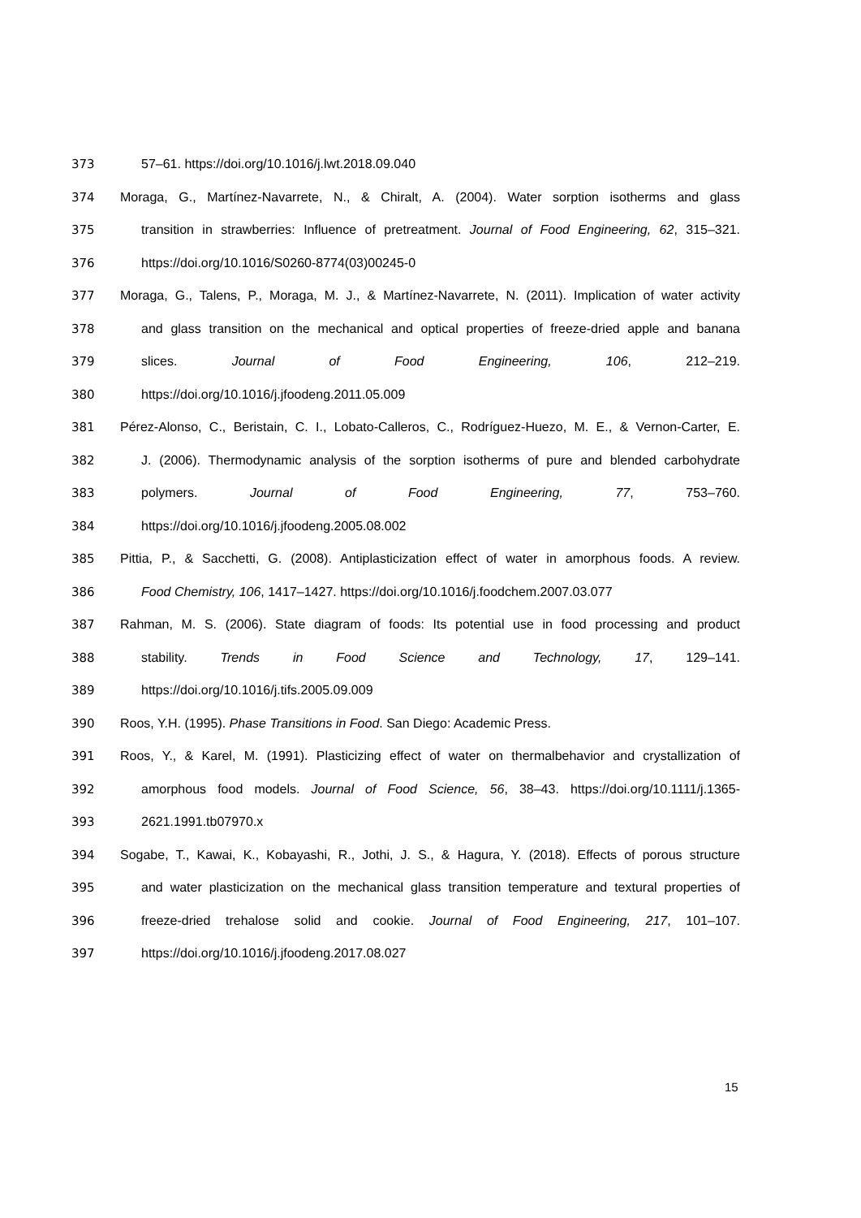373 57–61. https://doi.org/10.1016/j.lwt.2018.09.040
374 Moraga, G., Martínez-Navarrete, N., & Chiralt, A. (2004). Water sorption isotherms and glass
375 transition in strawberries: Influence of pretreatment. Journal of Food Engineering, 62, 315–321.
376 https://doi.org/10.1016/S0260-8774(03)00245-0
377 Moraga, G., Talens, P., Moraga, M. J., & Martínez-Navarrete, N. (2011). Implication of water activity
378 and glass transition on the mechanical and optical properties of freeze-dried apple and banana
379 slices. Journal of Food Engineering, 106, 212–219.
380 https://doi.org/10.1016/j.jfoodeng.2011.05.009
381 Pérez-Alonso, C., Beristain, C. I., Lobato-Calleros, C., Rodríguez-Huezo, M. E., & Vernon-Carter, E.
382 J. (2006). Thermodynamic analysis of the sorption isotherms of pure and blended carbohydrate
383 polymers. Journal of Food Engineering, 77, 753–760.
384 https://doi.org/10.1016/j.jfoodeng.2005.08.002
385 Pittia, P., & Sacchetti, G. (2008). Antiplasticization effect of water in amorphous foods. A review.
386 Food Chemistry, 106, 1417–1427. https://doi.org/10.1016/j.foodchem.2007.03.077
387 Rahman, M. S. (2006). State diagram of foods: Its potential use in food processing and product
388 stability. Trends in Food Science and Technology, 17, 129–141.
389 https://doi.org/10.1016/j.tifs.2005.09.009
390 Roos, Y.H. (1995). Phase Transitions in Food. San Diego: Academic Press.
391 Roos, Y., & Karel, M. (1991). Plasticizing effect of water on thermalbehavior and crystallization of
392 amorphous food models. Journal of Food Science, 56, 38–43. https://doi.org/10.1111/j.1365-
393 2621.1991.tb07970.x
394 Sogabe, T., Kawai, K., Kobayashi, R., Jothi, J. S., & Hagura, Y. (2018). Effects of porous structure
395 and water plasticization on the mechanical glass transition temperature and textural properties of
396 freeze-dried trehalose solid and cookie. Journal of Food Engineering, 217, 101–107.
397 https://doi.org/10.1016/j.jfoodeng.2017.08.027
15